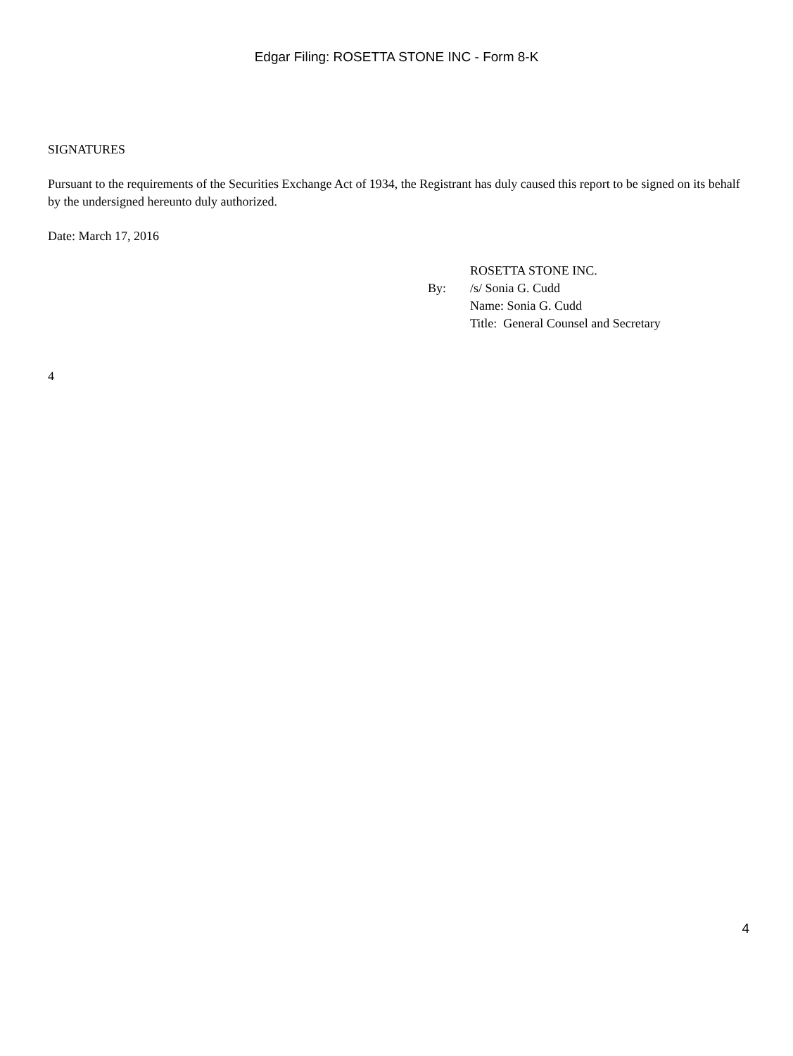Edgar Filing: ROSETTA STONE INC - Form 8-K
SIGNATURES
Pursuant to the requirements of the Securities Exchange Act of 1934, the Registrant has duly caused this report to be signed on its behalf by the undersigned hereunto duly authorized.
Date: March 17, 2016
| | ROSETTA STONE INC. |
| By: | /s/ Sonia G. Cudd |
| | Name: Sonia G. Cudd |
| | Title: General Counsel and Secretary |
4
4